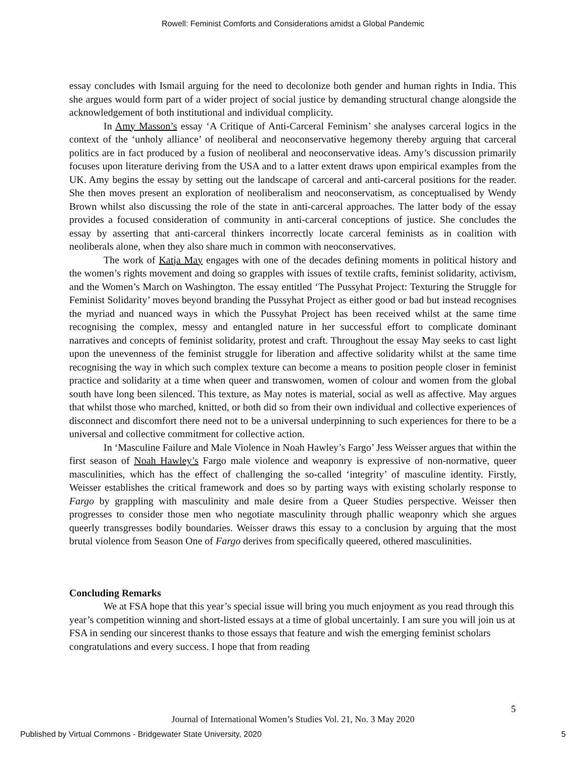Rowell: Feminist Comforts and Considerations amidst a Global Pandemic
essay concludes with Ismail arguing for the need to decolonize both gender and human rights in India. This she argues would form part of a wider project of social justice by demanding structural change alongside the acknowledgement of both institutional and individual complicity.
In Amy Masson’s essay ‘A Critique of Anti-Carceral Feminism’ she analyses carceral logics in the context of the ‘unholy alliance’ of neoliberal and neoconservative hegemony thereby arguing that carceral politics are in fact produced by a fusion of neoliberal and neoconservative ideas. Amy’s discussion primarily focuses upon literature deriving from the USA and to a latter extent draws upon empirical examples from the UK. Amy begins the essay by setting out the landscape of carceral and anti-carceral positions for the reader. She then moves present an exploration of neoliberalism and neoconservatism, as conceptualised by Wendy Brown whilst also discussing the role of the state in anti-carceral approaches. The latter body of the essay provides a focused consideration of community in anti-carceral conceptions of justice. She concludes the essay by asserting that anti-carceral thinkers incorrectly locate carceral feminists as in coalition with neoliberals alone, when they also share much in common with neoconservatives.
The work of Katja May engages with one of the decades defining moments in political history and the women’s rights movement and doing so grapples with issues of textile crafts, feminist solidarity, activism, and the Women’s March on Washington. The essay entitled ‘The Pussyhat Project: Texturing the Struggle for Feminist Solidarity’ moves beyond branding the Pussyhat Project as either good or bad but instead recognises the myriad and nuanced ways in which the Pussyhat Project has been received whilst at the same time recognising the complex, messy and entangled nature in her successful effort to complicate dominant narratives and concepts of feminist solidarity, protest and craft. Throughout the essay May seeks to cast light upon the unevenness of the feminist struggle for liberation and affective solidarity whilst at the same time recognising the way in which such complex texture can become a means to position people closer in feminist practice and solidarity at a time when queer and transwomen, women of colour and women from the global south have long been silenced. This texture, as May notes is material, social as well as affective. May argues that whilst those who marched, knitted, or both did so from their own individual and collective experiences of disconnect and discomfort there need not to be a universal underpinning to such experiences for there to be a universal and collective commitment for collective action.
In ‘Masculine Failure and Male Violence in Noah Hawley’s Fargo’ Jess Weisser argues that within the first season of Noah Hawley’s Fargo male violence and weaponry is expressive of non-normative, queer masculinities, which has the effect of challenging the so-called ‘integrity’ of masculine identity. Firstly, Weisser establishes the critical framework and does so by parting ways with existing scholarly response to Fargo by grappling with masculinity and male desire from a Queer Studies perspective. Weisser then progresses to consider those men who negotiate masculinity through phallic weaponry which she argues queerly transgresses bodily boundaries. Weisser draws this essay to a conclusion by arguing that the most brutal violence from Season One of Fargo derives from specifically queered, othered masculinities.
Concluding Remarks
We at FSA hope that this year’s special issue will bring you much enjoyment as you read through this year’s competition winning and short-listed essays at a time of global uncertainly. I am sure you will join us at FSA in sending our sincerest thanks to those essays that feature and wish the emerging feminist scholars congratulations and every success. I hope that from reading
5
Journal of International Women’s Studies Vol. 21, No. 3 May 2020
Published by Virtual Commons - Bridgewater State University, 2020 5